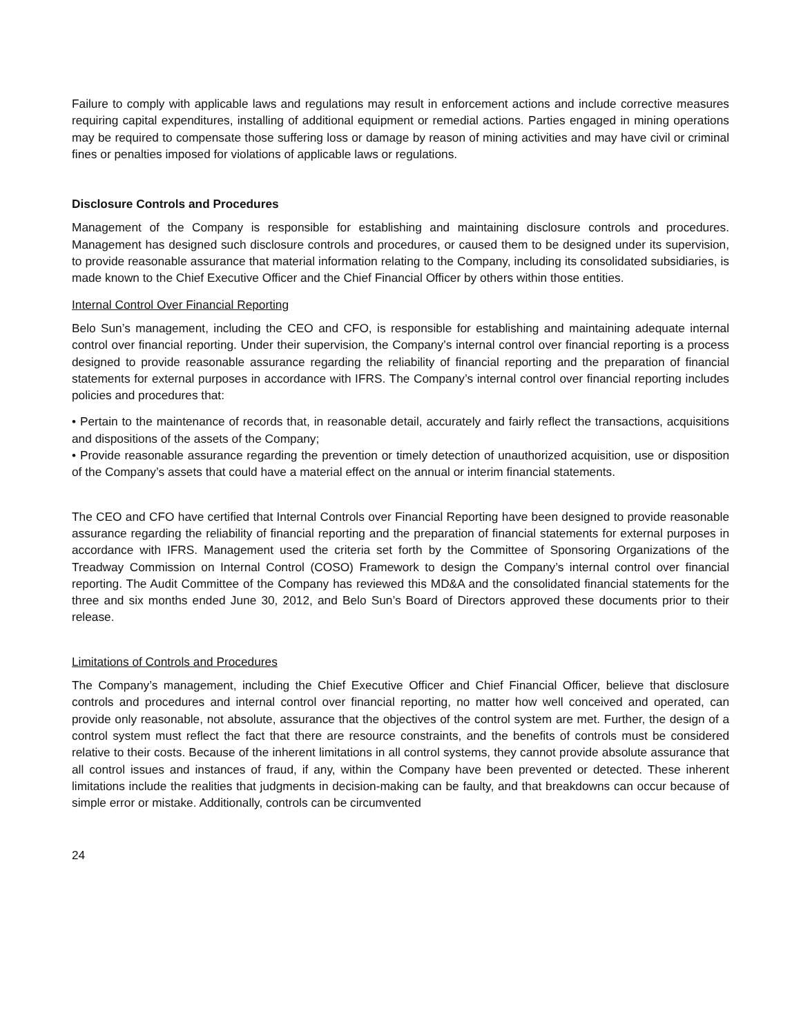Failure to comply with applicable laws and regulations may result in enforcement actions and include corrective measures requiring capital expenditures, installing of additional equipment or remedial actions. Parties engaged in mining operations may be required to compensate those suffering loss or damage by reason of mining activities and may have civil or criminal fines or penalties imposed for violations of applicable laws or regulations.
Disclosure Controls and Procedures
Management of the Company is responsible for establishing and maintaining disclosure controls and procedures. Management has designed such disclosure controls and procedures, or caused them to be designed under its supervision, to provide reasonable assurance that material information relating to the Company, including its consolidated subsidiaries, is made known to the Chief Executive Officer and the Chief Financial Officer by others within those entities.
Internal Control Over Financial Reporting
Belo Sun’s management, including the CEO and CFO, is responsible for establishing and maintaining adequate internal control over financial reporting. Under their supervision, the Company’s internal control over financial reporting is a process designed to provide reasonable assurance regarding the reliability of financial reporting and the preparation of financial statements for external purposes in accordance with IFRS. The Company’s internal control over financial reporting includes policies and procedures that:
• Pertain to the maintenance of records that, in reasonable detail, accurately and fairly reflect the transactions, acquisitions and dispositions of the assets of the Company;
• Provide reasonable assurance regarding the prevention or timely detection of unauthorized acquisition, use or disposition of the Company’s assets that could have a material effect on the annual or interim financial statements.
The CEO and CFO have certified that Internal Controls over Financial Reporting have been designed to provide reasonable assurance regarding the reliability of financial reporting and the preparation of financial statements for external purposes in accordance with IFRS. Management used the criteria set forth by the Committee of Sponsoring Organizations of the Treadway Commission on Internal Control (COSO) Framework to design the Company’s internal control over financial reporting. The Audit Committee of the Company has reviewed this MD&A and the consolidated financial statements for the three and six months ended June 30, 2012, and Belo Sun’s Board of Directors approved these documents prior to their release.
Limitations of Controls and Procedures
The Company’s management, including the Chief Executive Officer and Chief Financial Officer, believe that disclosure controls and procedures and internal control over financial reporting, no matter how well conceived and operated, can provide only reasonable, not absolute, assurance that the objectives of the control system are met. Further, the design of a control system must reflect the fact that there are resource constraints, and the benefits of controls must be considered relative to their costs. Because of the inherent limitations in all control systems, they cannot provide absolute assurance that all control issues and instances of fraud, if any, within the Company have been prevented or detected. These inherent limitations include the realities that judgments in decision-making can be faulty, and that breakdowns can occur because of simple error or mistake. Additionally, controls can be circumvented
24